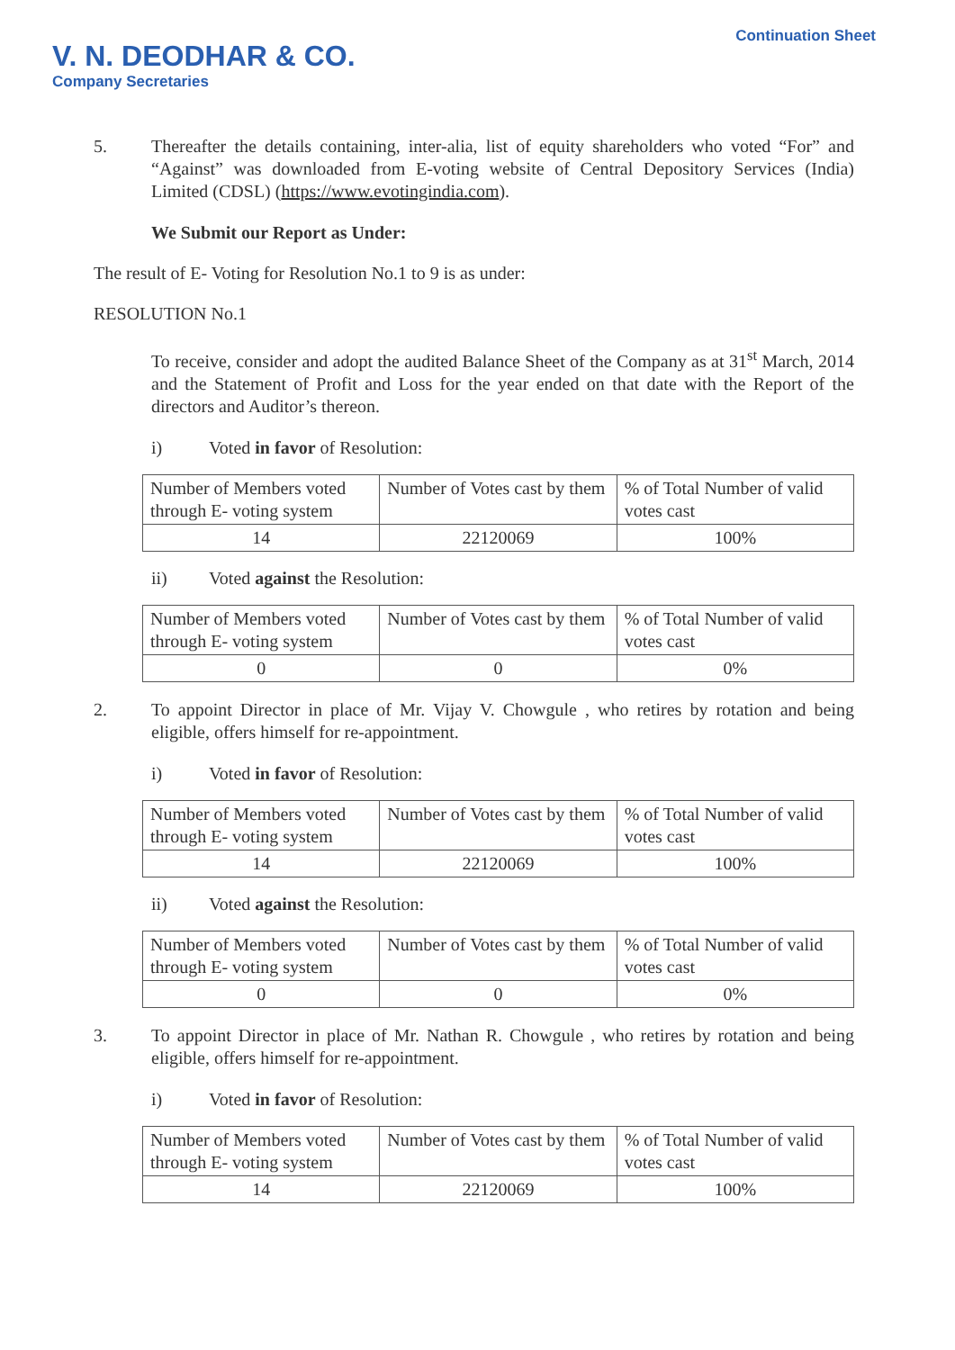V. N. DEODHAR & CO.
Company Secretaries
Continuation Sheet
5. Thereafter the details containing, inter-alia, list of equity shareholders who voted “For” and “Against” was downloaded from E-voting website of Central Depository Services (India) Limited (CDSL) (https://www.evotingindia.com).
We Submit our Report as Under:
The result of E- Voting for Resolution No.1 to 9 is as under:
RESOLUTION No.1
To receive, consider and adopt the audited Balance Sheet of the Company as at 31<sup>st</sup> March, 2014 and the Statement of Profit and Loss for the year ended on that date with the Report of the directors and Auditor’s thereon.
i) Voted in favor of Resolution:
| Number of Members voted through E- voting system | Number of Votes cast by them | % of Total Number of valid votes cast |
| 14 | 22120069 | 100% |
ii) Voted against the Resolution:
| Number of Members voted through E- voting system | Number of Votes cast by them | % of Total Number of valid votes cast |
| 0 | 0 | 0% |
2. To appoint Director in place of Mr. Vijay V. Chowgule , who retires by rotation and being eligible, offers himself for re-appointment.
i) Voted in favor of Resolution:
| Number of Members voted through E- voting system | Number of Votes cast by them | % of Total Number of valid votes cast |
| 14 | 22120069 | 100% |
ii) Voted against the Resolution:
| Number of Members voted through E- voting system | Number of Votes cast by them | % of Total Number of valid votes cast |
| 0 | 0 | 0% |
3. To appoint Director in place of Mr. Nathan R. Chowgule , who retires by rotation and being eligible, offers himself for re-appointment.
i) Voted in favor of Resolution:
| Number of Members voted through E- voting system | Number of Votes cast by them | % of Total Number of valid votes cast |
| 14 | 22120069 | 100% |